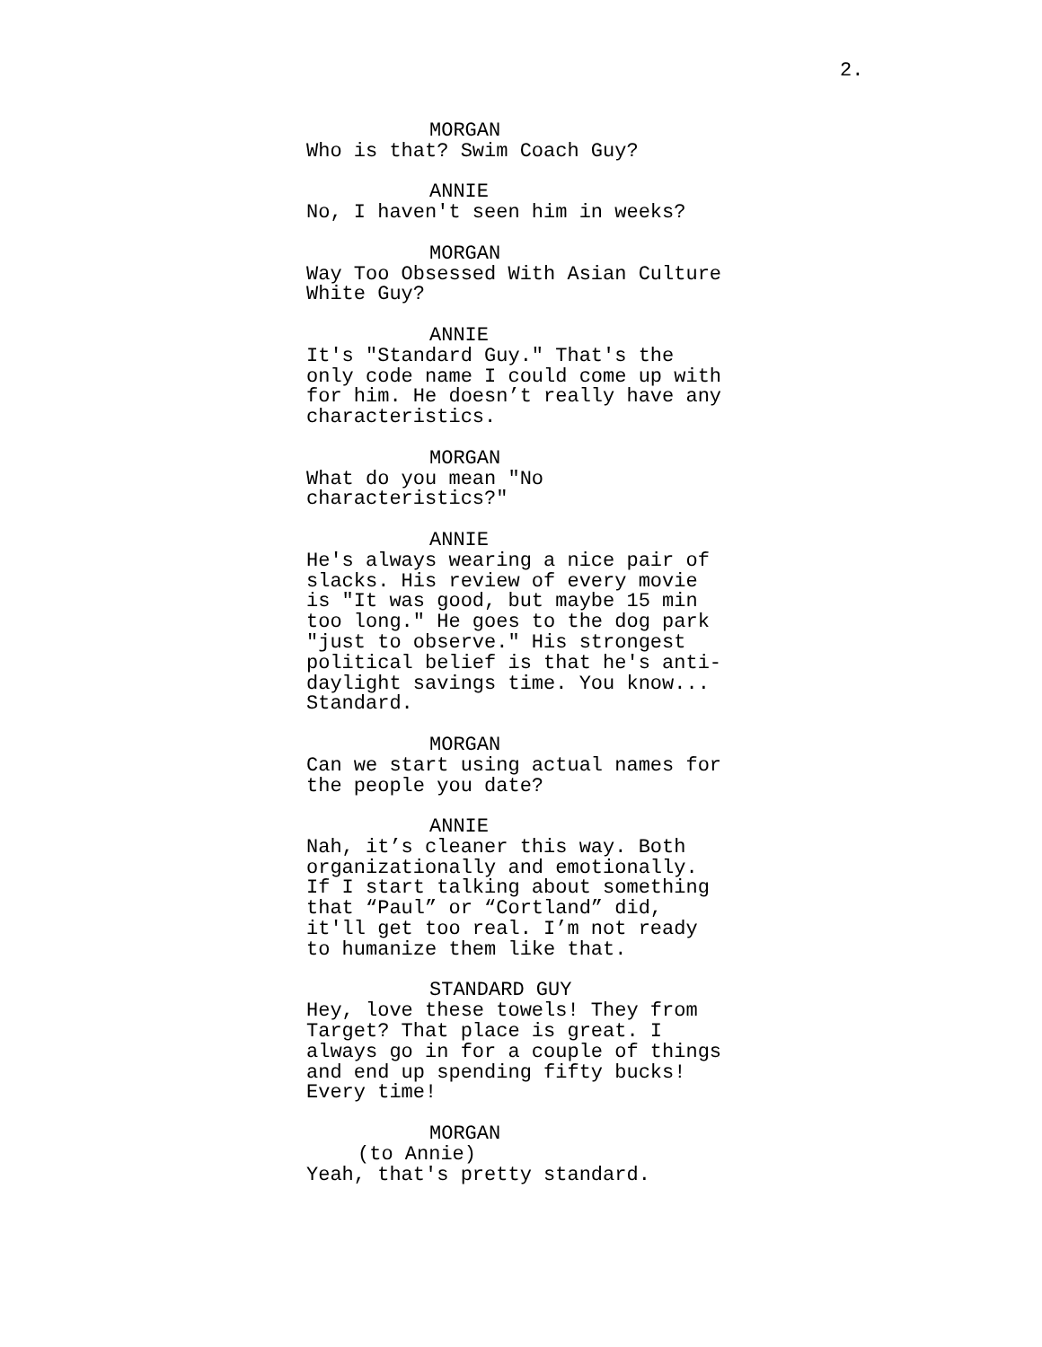2.
MORGAN
Who is that? Swim Coach Guy?
ANNIE
No, I haven't seen him in weeks?
MORGAN
Way Too Obsessed With Asian Culture
White Guy?
ANNIE
It's "Standard Guy." That's the
only code name I could come up with
for him. He doesn’t really have any
characteristics.
MORGAN
What do you mean "No
characteristics?"
ANNIE
He's always wearing a nice pair of
slacks. His review of every movie
is "It was good, but maybe 15 min
too long." He goes to the dog park
"just to observe." His strongest
political belief is that he's anti-
daylight savings time. You know...
Standard.
MORGAN
Can we start using actual names for
the people you date?
ANNIE
Nah, it’s cleaner this way. Both
organizationally and emotionally.
If I start talking about something
that “Paul” or “Cortland” did,
it'll get too real. I’m not ready
to humanize them like that.
STANDARD GUY
Hey, love these towels! They from
Target? That place is great. I
always go in for a couple of things
and end up spending fifty bucks!
Every time!
MORGAN
(to Annie)
Yeah, that's pretty standard.